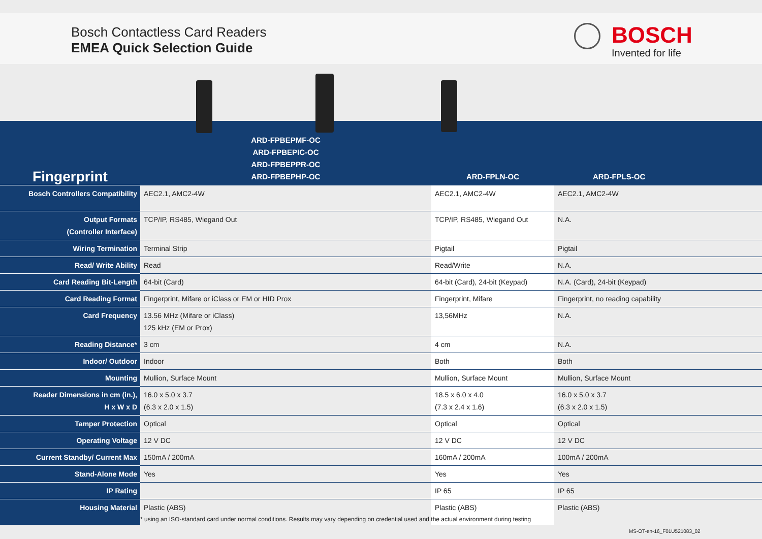Bosch Contactless Card Readers
EMEA Quick Selection Guide
BOSCH
Invented for life
| Fingerprint | ARD-FPBEPMF-OC ARD-FPBEPIC-OC ARD-FPBEPPR-OC ARD-FPBEPHP-OC | ARD-FPLN-OC | ARD-FPLS-OC |
| --- | --- | --- | --- |
| Bosch Controllers Compatibility | AEC2.1, AMC2-4W | AEC2.1, AMC2-4W | AEC2.1, AMC2-4W |
| Output Formats (Controller Interface) | TCP/IP, RS485, Wiegand Out | TCP/IP, RS485, Wiegand Out | N.A. |
| Wiring Termination | Terminal Strip | Pigtail | Pigtail |
| Read/ Write Ability | Read | Read/Write | N.A. |
| Card Reading Bit-Length | 64-bit (Card) | 64-bit (Card), 24-bit (Keypad) | N.A. (Card), 24-bit (Keypad) |
| Card Reading Format | Fingerprint, Mifare or iClass or EM or HID Prox | Fingerprint, Mifare | Fingerprint, no reading capability |
| Card Frequency | 13.56 MHz (Mifare or iClass) 125 kHz (EM or Prox) | 13,56MHz | N.A. |
| Reading Distance* | 3 cm | 4 cm | N.A. |
| Indoor/ Outdoor | Indoor | Both | Both |
| Mounting | Mullion, Surface Mount | Mullion, Surface Mount | Mullion, Surface Mount |
| Reader Dimensions in cm (in.), H x W x D | 16.0 x 5.0 x 3.7 (6.3 x 2.0 x 1.5) | 18.5 x 6.0 x 4.0 (7.3 x 2.4 x 1.6) | 16.0 x 5.0 x 3.7 (6.3 x 2.0 x 1.5) |
| Tamper Protection | Optical | Optical | Optical |
| Operating Voltage | 12 V DC | 12 V DC | 12 V DC |
| Current Standby/ Current Max | 150mA / 200mA | 160mA / 200mA | 100mA / 200mA |
| Stand-Alone Mode | Yes | Yes | Yes |
| IP Rating | | IP 65 | IP 65 |
| Housing Material | Plastic (ABS) | Plastic (ABS) | Plastic (ABS) |
* using an ISO-standard card under normal conditions. Results may vary depending on credential used and the actual environment during testing
MS-OT-en-16_F01U521083_02